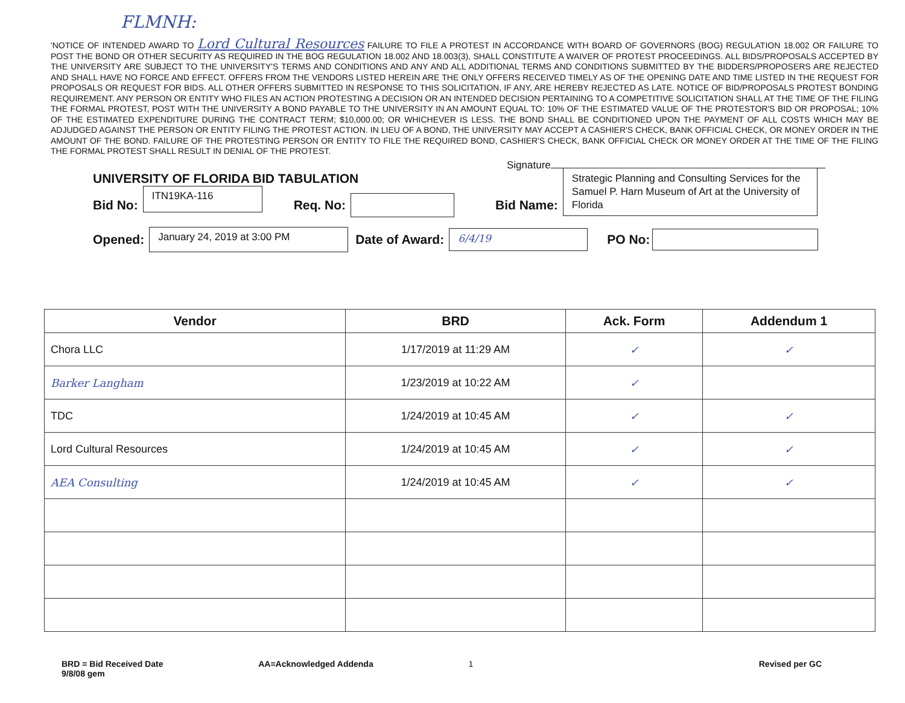FLMNH:
'NOTICE OF INTENDED AWARD TO Lord Cultural Resources FAILURE TO FILE A PROTEST IN ACCORDANCE WITH BOARD OF GOVERNORS (BOG) REGULATION 18.002 OR FAILURE TO POST THE BOND OR OTHER SECURITY AS REQUIRED IN THE BOG REGULATION 18.002 AND 18.003(3), SHALL CONSTITUTE A WAIVER OF PROTEST PROCEEDINGS. ALL BIDS/PROPOSALS ACCEPTED BY THE UNIVERSITY ARE SUBJECT TO THE UNIVERSITY'S TERMS AND CONDITIONS AND ANY AND ALL ADDITIONAL TERMS AND CONDITIONS SUBMITTED BY THE BIDDERS/PROPOSERS ARE REJECTED AND SHALL HAVE NO FORCE AND EFFECT. OFFERS FROM THE VENDORS LISTED HEREIN ARE THE ONLY OFFERS RECEIVED TIMELY AS OF THE OPENING DATE AND TIME LISTED IN THE REQUEST FOR PROPOSALS OR REQUEST FOR BIDS. ALL OTHER OFFERS SUBMITTED IN RESPONSE TO THIS SOLICITATION, IF ANY, ARE HEREBY REJECTED AS LATE. NOTICE OF BID/PROPOSALS PROTEST BONDING REQUIREMENT. ANY PERSON OR ENTITY WHO FILES AN ACTION PROTESTING A DECISION OR AN INTENDED DECISION PERTAINING TO A COMPETITIVE SOLICITATION SHALL AT THE TIME OF THE FILING THE FORMAL PROTEST, POST WITH THE UNIVERSITY A BOND PAYABLE TO THE UNIVERSITY IN AN AMOUNT EQUAL TO: 10% OF THE ESTIMATED VALUE OF THE PROTESTOR'S BID OR PROPOSAL; 10% OF THE ESTIMATED EXPENDITURE DURING THE CONTRACT TERM; $10,000.00; OR WHICHEVER IS LESS. THE BOND SHALL BE CONDITIONED UPON THE PAYMENT OF ALL COSTS WHICH MAY BE ADJUDGED AGAINST THE PERSON OR ENTITY FILING THE PROTEST ACTION. IN LIEU OF A BOND, THE UNIVERSITY MAY ACCEPT A CASHIER'S CHECK, BANK OFFICIAL CHECK, OR MONEY ORDER IN THE AMOUNT OF THE BOND. FAILURE OF THE PROTESTING PERSON OR ENTITY TO FILE THE REQUIRED BOND, CASHIER'S CHECK, BANK OFFICIAL CHECK OR MONEY ORDER AT THE TIME OF THE FILING THE FORMAL PROTEST SHALL RESULT IN DENIAL OF THE PROTEST.
Signature
UNIVERSITY OF FLORIDA BID TABULATION
Bid No:
ITN19KA-116
Req. No: Bid Name:
Strategic Planning and Consulting Services for the Samuel P. Harn Museum of Art at the University of Florida
Opened:
January 24, 2019 at 3:00 PM
Date of Award:
6/4/19
PO No:
| Vendor | BRD | Ack. Form | Addendum 1 |
| --- | --- | --- | --- |
| Chora LLC | 1/17/2019 at 11:29 AM | ✓ | ✓ |
| Barker Langham | 1/23/2019 at 10:22 AM | ✓ | |
| TDC | 1/24/2019 at 10:45 AM | ✓ | ✓ |
| Lord Cultural Resources | 1/24/2019 at 10:45 AM | ✓ | ✓ |
| AEA Consulting | 1/24/2019 at 10:45 AM | ✓ | ✓ |
BRD = Bid Received Date
9/8/08 gem
AA=Acknowledged Addenda 1 Revised per GC